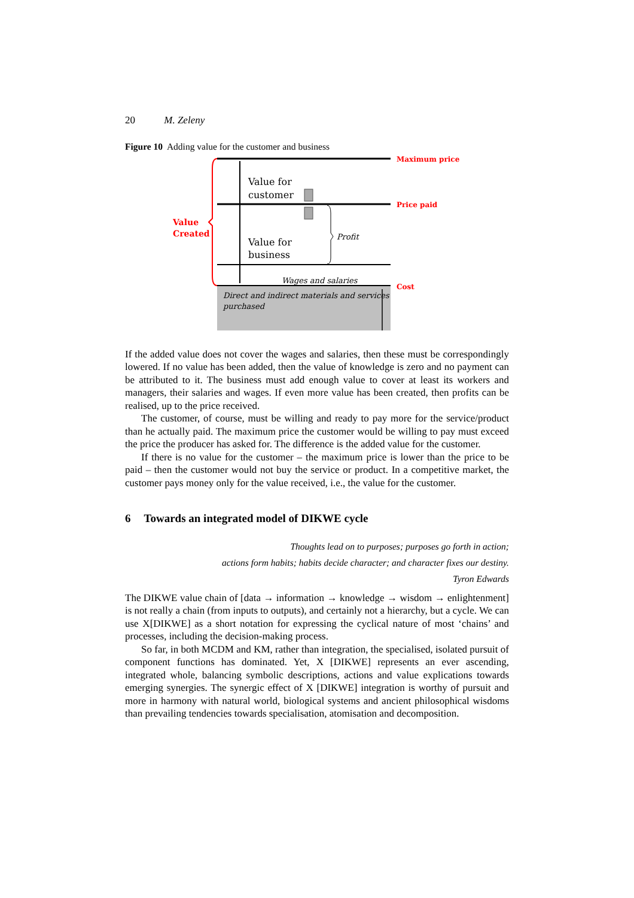20 M. Zeleny
Figure 10 Adding value for the customer and business
Value for
customer
Value for
business
Profit
Wages and salaries
Direct and indirect materials and services
purchased
Value
Created
Maximum price
Price paid
Cost
If the added value does not cover the wages and salaries, then these must be correspondingly lowered. If no value has been added, then the value of knowledge is zero and no payment can be attributed to it. The business must add enough value to cover at least its workers and managers, their salaries and wages. If even more value has been created, then profits can be realised, up to the price received.
The customer, of course, must be willing and ready to pay more for the service/product than he actually paid. The maximum price the customer would be willing to pay must exceed the price the producer has asked for. The difference is the added value for the customer.
If there is no value for the customer – the maximum price is lower than the price to be paid – then the customer would not buy the service or product. In a competitive market, the customer pays money only for the value received, i.e., the value for the customer.
6 Towards an integrated model of DIKWE cycle
Thoughts lead on to purposes; purposes go forth in action;
actions form habits; habits decide character; and character fixes our destiny.
Tyron Edwards
The DIKWE value chain of [data → information → knowledge → wisdom → enlightenment] is not really a chain (from inputs to outputs), and certainly not a hierarchy, but a cycle. We can use X[DIKWE] as a short notation for expressing the cyclical nature of most ‘chains’ and processes, including the decision-making process.
So far, in both MCDM and KM, rather than integration, the specialised, isolated pursuit of component functions has dominated. Yet, X [DIKWE] represents an ever ascending, integrated whole, balancing symbolic descriptions, actions and value explications towards emerging synergies. The synergic effect of X [DIKWE] integration is worthy of pursuit and more in harmony with natural world, biological systems and ancient philosophical wisdoms than prevailing tendencies towards specialisation, atomisation and decomposition.